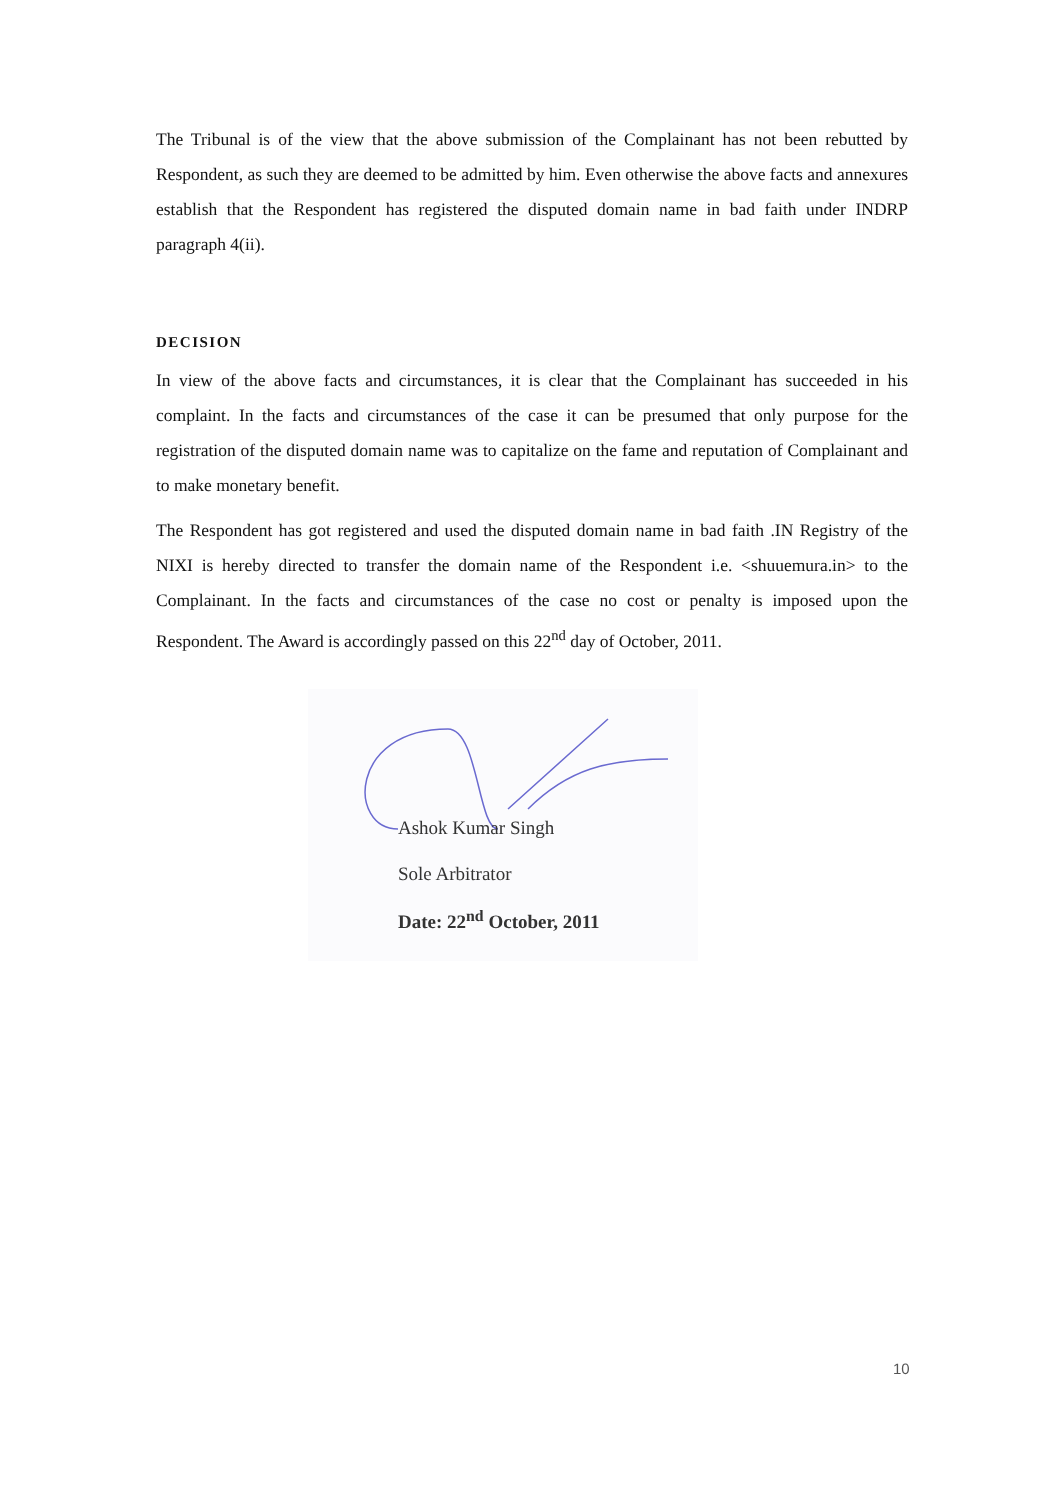The Tribunal is of the view that the above submission of the Complainant has not been rebutted by Respondent, as such they are deemed to be admitted by him. Even otherwise the above facts and annexures establish that the Respondent has registered the disputed domain name in bad faith under INDRP paragraph 4(ii).
DECISION
In view of the above facts and circumstances, it is clear that the Complainant has succeeded in his complaint. In the facts and circumstances of the case it can be presumed that only purpose for the registration of the disputed domain name was to capitalize on the fame and reputation of Complainant and to make monetary benefit.
The Respondent has got registered and used the disputed domain name in bad faith .IN Registry of the NIXI is hereby directed to transfer the domain name of the Respondent i.e. <shuuemura.in> to the Complainant. In the facts and circumstances of the case no cost or penalty is imposed upon the Respondent. The Award is accordingly passed on this 22<sup>nd</sup> day of October, 2011.
Ashok Kumar Singh
Sole Arbitrator
Date: 22<sup>nd</sup> October, 2011
10